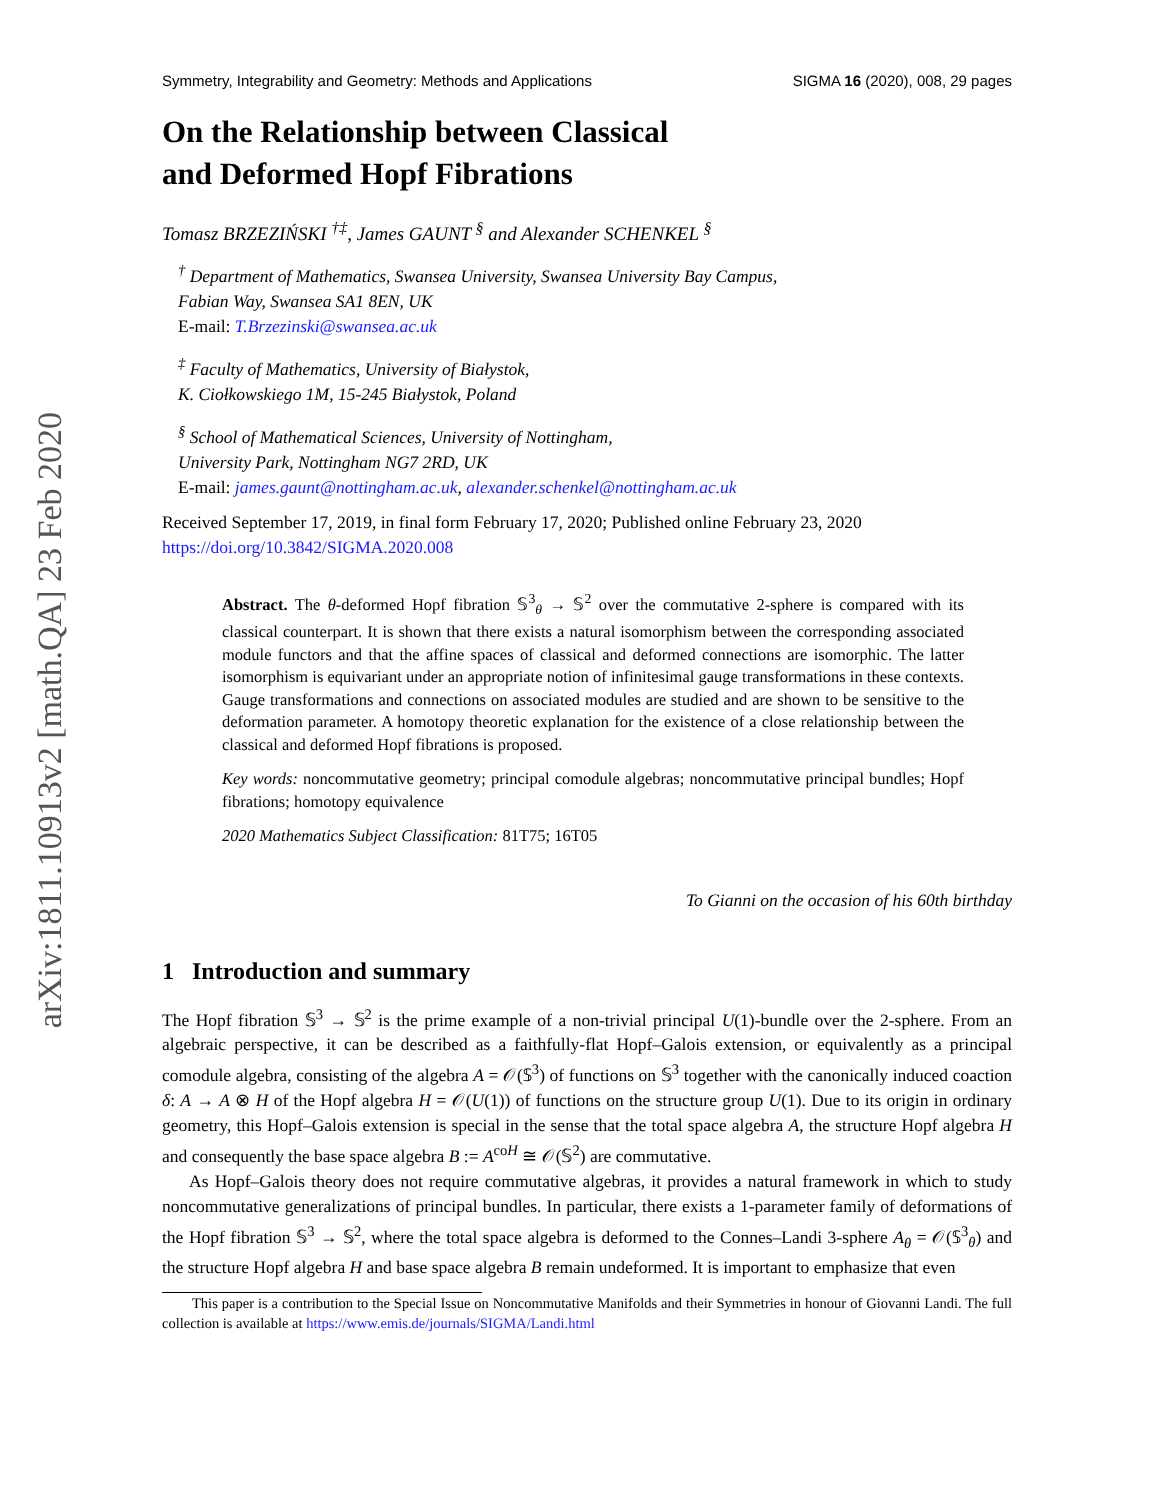arXiv:1811.10913v2 [math.QA] 23 Feb 2020
Symmetry, Integrability and Geometry: Methods and Applications SIGMA 16 (2020), 008, 29 pages
On the Relationship between Classical
and Deformed Hopf Fibrations
Tomasz BRZEZIŃSKI <sup>†‡</sup>, James GAUNT <sup>§</sup> and Alexander SCHENKEL <sup>§</sup>
<sup>†</sup> Department of Mathematics, Swansea University, Swansea University Bay Campus,
Fabian Way, Swansea SA1 8EN, UK
E-mail: T.Brzezinski@swansea.ac.uk
<sup>‡</sup> Faculty of Mathematics, University of Białystok,
K. Ciołkowskiego 1M, 15-245 Białystok, Poland
<sup>§</sup> School of Mathematical Sciences, University of Nottingham,
University Park, Nottingham NG7 2RD, UK
E-mail: james.gaunt@nottingham.ac.uk, alexander.schenkel@nottingham.ac.uk
Received September 17, 2019, in final form February 17, 2020; Published online February 23, 2020
https://doi.org/10.3842/SIGMA.2020.008
Abstract. The θ-deformed Hopf fibration 𝕊<sup>3</sup><sub>θ</sub> → 𝕊<sup>2</sup> over the commutative 2-sphere is compared with its classical counterpart. It is shown that there exists a natural isomorphism between the corresponding associated module functors and that the affine spaces of classical and deformed connections are isomorphic. The latter isomorphism is equivariant under an appropriate notion of infinitesimal gauge transformations in these contexts. Gauge transformations and connections on associated modules are studied and are shown to be sensitive to the deformation parameter. A homotopy theoretic explanation for the existence of a close relationship between the classical and deformed Hopf fibrations is proposed.
Key words: noncommutative geometry; principal comodule algebras; noncommutative principal bundles; Hopf fibrations; homotopy equivalence
2020 Mathematics Subject Classification: 81T75; 16T05
To Gianni on the occasion of his 60th birthday
1 Introduction and summary
The Hopf fibration 𝕊<sup>3</sup> → 𝕊<sup>2</sup> is the prime example of a non-trivial principal U(1)-bundle over the 2-sphere. From an algebraic perspective, it can be described as a faithfully-flat Hopf–Galois extension, or equivalently as a principal comodule algebra, consisting of the algebra A = 𝒪(𝕊<sup>3</sup>) of functions on 𝕊<sup>3</sup> together with the canonically induced coaction δ: A → A ⊗ H of the Hopf algebra H = 𝒪(U(1)) of functions on the structure group U(1). Due to its origin in ordinary geometry, this Hopf–Galois extension is special in the sense that the total space algebra A, the structure Hopf algebra H and consequently the base space algebra B := A<sup>coH</sup> ≅ 𝒪(𝕊<sup>2</sup>) are commutative.
As Hopf–Galois theory does not require commutative algebras, it provides a natural framework in which to study noncommutative generalizations of principal bundles. In particular, there exists a 1-parameter family of deformations of the Hopf fibration 𝕊<sup>3</sup> → 𝕊<sup>2</sup>, where the total space algebra is deformed to the Connes–Landi 3-sphere A<sub>θ</sub> = 𝒪(𝕊<sup>3</sup><sub>θ</sub>) and the structure Hopf algebra H and base space algebra B remain undeformed. It is important to emphasize that even
This paper is a contribution to the Special Issue on Noncommutative Manifolds and their Symmetries in honour of Giovanni Landi. The full collection is available at https://www.emis.de/journals/SIGMA/Landi.html